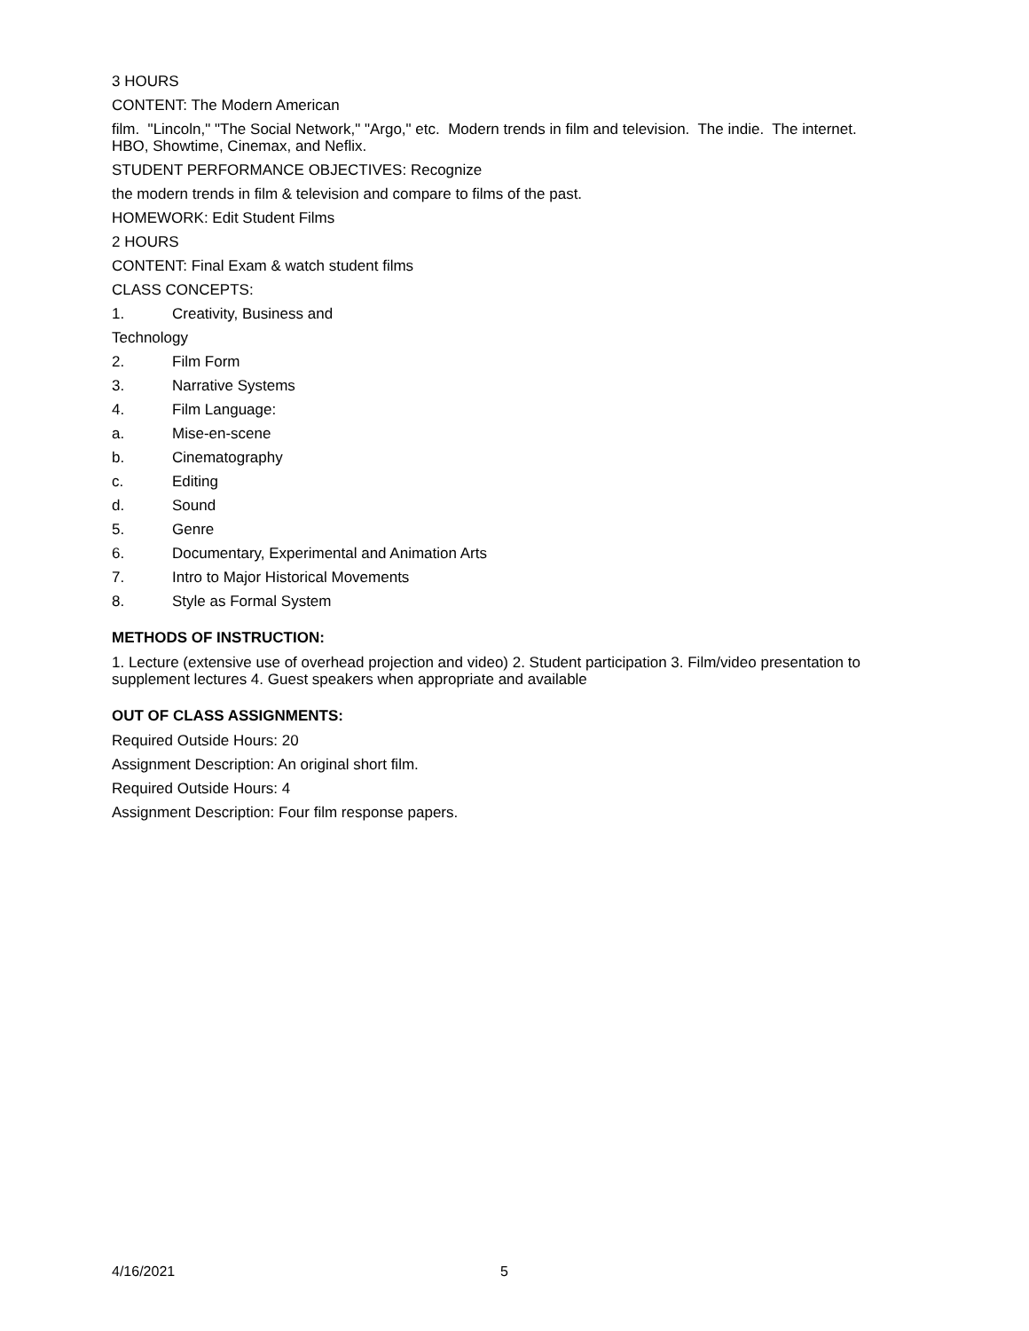3 HOURS
CONTENT: The Modern American
film. "Lincoln," "The Social Network," "Argo," etc. Modern trends in film and television. The indie. The internet. HBO, Showtime, Cinemax, and Neflix.
STUDENT PERFORMANCE OBJECTIVES: Recognize
the modern trends in film & television and compare to films of the past.
HOMEWORK: Edit Student Films
2 HOURS
CONTENT: Final Exam & watch student films
CLASS CONCEPTS:
1. Creativity, Business and
Technology
2. Film Form
3. Narrative Systems
4. Film Language:
a. Mise-en-scene
b. Cinematography
c. Editing
d. Sound
5. Genre
6. Documentary, Experimental and Animation Arts
7. Intro to Major Historical Movements
8. Style as Formal System
METHODS OF INSTRUCTION:
1. Lecture (extensive use of overhead projection and video) 2. Student participation 3. Film/video presentation to supplement lectures 4. Guest speakers when appropriate and available
OUT OF CLASS ASSIGNMENTS:
Required Outside Hours: 20
Assignment Description: An original short film.
Required Outside Hours: 4
Assignment Description: Four film response papers.
4/16/2021 5